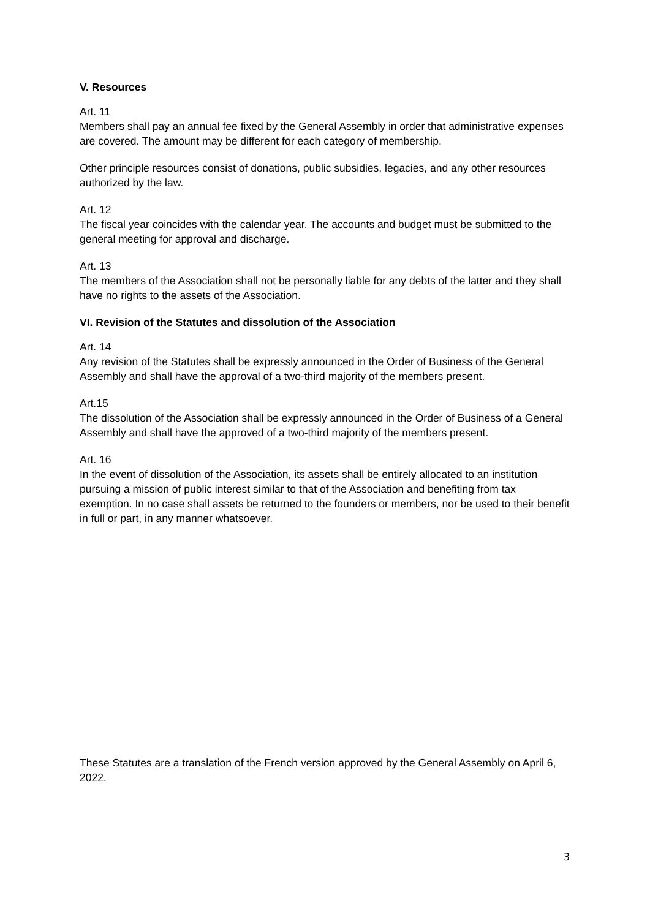V. Resources
Art. 11
Members shall pay an annual fee fixed by the General Assembly in order that administrative expenses are covered. The amount may be different for each category of membership.
Other principle resources consist of donations, public subsidies, legacies, and any other resources authorized by the law.
Art. 12
The fiscal year coincides with the calendar year. The accounts and budget must be submitted to the general meeting for approval and discharge.
Art. 13
The members of the Association shall not be personally liable for any debts of the latter and they shall have no rights to the assets of the Association.
VI. Revision of the Statutes and dissolution of the Association
Art. 14
Any revision of the Statutes shall be expressly announced in the Order of Business of the General Assembly and shall have the approval of a two-third majority of the members present.
Art.15
The dissolution of the Association shall be expressly announced in the Order of Business of a General Assembly and shall have the approved of a two-third majority of the members present.
Art. 16
In the event of dissolution of the Association, its assets shall be entirely allocated to an institution pursuing a mission of public interest similar to that of the Association and benefiting from tax exemption. In no case shall assets be returned to the founders or members, nor be used to their benefit in full or part, in any manner whatsoever.
These Statutes are a translation of the French version approved by the General Assembly on April 6, 2022.
3